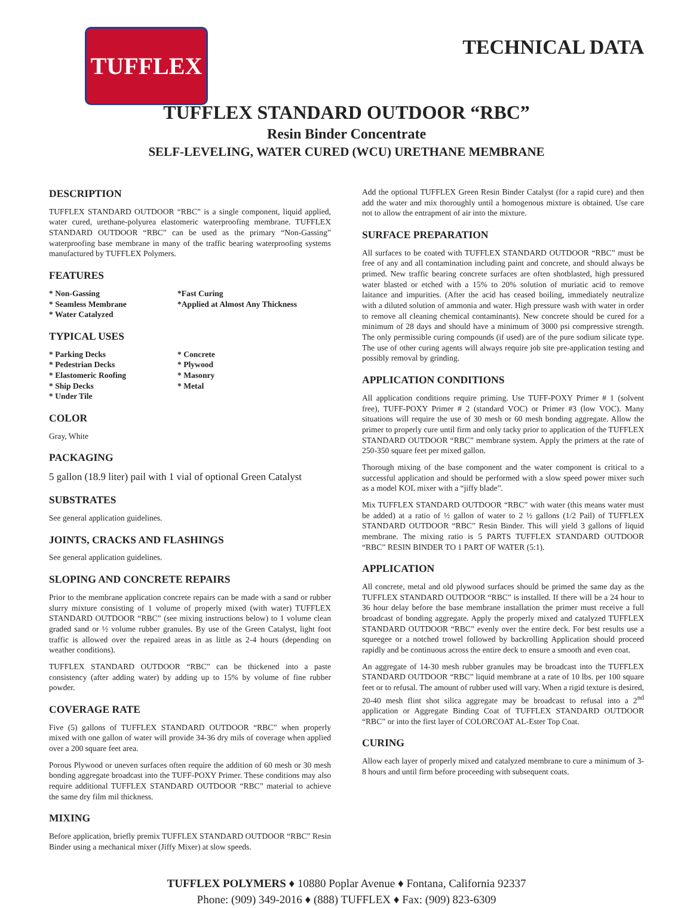TUFFLEX TECHNICAL DATA
TUFFLEX STANDARD OUTDOOR “RBC”
Resin Binder Concentrate
SELF-LEVELING, WATER CURED (WCU) URETHANE MEMBRANE
DESCRIPTION
TUFFLEX STANDARD OUTDOOR “RBC” is a single component, liquid applied, water cured, urethane-polyurea elastomeric waterproofing membrane. TUFFLEX STANDARD OUTDOOR “RBC” can be used as the primary “Non-Gassing” waterproofing base membrane in many of the traffic bearing waterproofing systems manufactured by TUFFLEX Polymers.
FEATURES
* Non-Gassing
* Seamless Membrane
* Water Catalyzed
*Fast Curing
*Applied at Almost Any Thickness
TYPICAL USES
* Parking Decks
* Pedestrian Decks
* Elastomeric Roofing
* Ship Decks
* Under Tile
* Concrete
* Plywood
* Masonry
* Metal
COLOR
Gray, White
PACKAGING
5 gallon (18.9 liter) pail with 1 vial of optional Green Catalyst
SUBSTRATES
See general application guidelines.
JOINTS, CRACKS AND FLASHINGS
See general application guidelines.
SLOPING AND CONCRETE REPAIRS
Prior to the membrane application concrete repairs can be made with a sand or rubber slurry mixture consisting of 1 volume of properly mixed (with water) TUFFLEX STANDARD OUTDOOR “RBC” (see mixing instructions below) to 1 volume clean graded sand or ½ volume rubber granules. By use of the Green Catalyst, light foot traffic is allowed over the repaired areas in as little as 2-4 hours (depending on weather conditions).
TUFFLEX STANDARD OUTDOOR “RBC” can be thickened into a paste consistency (after adding water) by adding up to 15% by volume of fine rubber powder.
COVERAGE RATE
Five (5) gallons of TUFFLEX STANDARD OUTDOOR “RBC” when properly mixed with one gallon of water will provide 34-36 dry mils of coverage when applied over a 200 square feet area.
Porous Plywood or uneven surfaces often require the addition of 60 mesh or 30 mesh bonding aggregate broadcast into the TUFF-POXY Primer. These conditions may also require additional TUFFLEX STANDARD OUTDOOR “RBC” material to achieve the same dry film mil thickness.
MIXING
Before application, briefly premix TUFFLEX STANDARD OUTDOOR “RBC” Resin Binder using a mechanical mixer (Jiffy Mixer) at slow speeds.
Add the optional TUFFLEX Green Resin Binder Catalyst (for a rapid cure) and then add the water and mix thoroughly until a homogenous mixture is obtained. Use care not to allow the entrapment of air into the mixture.
SURFACE PREPARATION
All surfaces to be coated with TUFFLEX STANDARD OUTDOOR “RBC” must be free of any and all contamination including paint and concrete, and should always be primed. New traffic bearing concrete surfaces are often shotblasted, high pressured water blasted or etched with a 15% to 20% solution of muriatic acid to remove laitance and impurities. (After the acid has ceased boiling, immediately neutralize with a diluted solution of ammonia and water. High pressure wash with water in order to remove all cleaning chemical contaminants). New concrete should be cured for a minimum of 28 days and should have a minimum of 3000 psi compressive strength. The only permissible curing compounds (if used) are of the pure sodium silicate type. The use of other curing agents will always require job site pre-application testing and possibly removal by grinding.
APPLICATION CONDITIONS
All application conditions require priming. Use TUFF-POXY Primer # 1 (solvent free), TUFF-POXY Primer # 2 (standard VOC) or Primer #3 (low VOC). Many situations will require the use of 30 mesh or 60 mesh bonding aggregate. Allow the primer to properly cure until firm and only tacky prior to application of the TUFFLEX STANDARD OUTDOOR “RBC” membrane system. Apply the primers at the rate of 250-350 square feet per mixed gallon.
Thorough mixing of the base component and the water component is critical to a successful application and should be performed with a slow speed power mixer such as a model KOL mixer with a “jiffy blade”.
Mix TUFFLEX STANDARD OUTDOOR “RBC” with water (this means water must be added) at a ratio of ½ gallon of water to 2 ½ gallons (1/2 Pail) of TUFFLEX STANDARD OUTDOOR “RBC” Resin Binder. This will yield 3 gallons of liquid membrane. The mixing ratio is 5 PARTS TUFFLEX STANDARD OUTDOOR “RBC” RESIN BINDER TO 1 PART OF WATER (5:1).
APPLICATION
All concrete, metal and old plywood surfaces should be primed the same day as the TUFFLEX STANDARD OUTDOOR “RBC” is installed. If there will be a 24 hour to 36 hour delay before the base membrane installation the primer must receive a full broadcast of bonding aggregate. Apply the properly mixed and catalyzed TUFFLEX STANDARD OUTDOOR “RBC” evenly over the entire deck. For best results use a squeegee or a notched trowel followed by backrolling Application should proceed rapidly and be continuous across the entire deck to ensure a smooth and even coat.
An aggregate of 14-30 mesh rubber granules may be broadcast into the TUFFLEX STANDARD OUTDOOR “RBC” liquid membrane at a rate of 10 lbs. per 100 square feet or to refusal. The amount of rubber used will vary. When a rigid texture is desired, 20-40 mesh flint shot silica aggregate may be broadcast to refusal into a 2<sup>nd</sup> application or Aggregate Binding Coat of TUFFLEX STANDARD OUTDOOR “RBC” or into the first layer of COLORCOAT AL-Ester Top Coat.
CURING
Allow each layer of properly mixed and catalyzed membrane to cure a minimum of 3-8 hours and until firm before proceeding with subsequent coats.
TUFFLEX POLYMERS ♦ 10880 Poplar Avenue ♦ Fontana, California 92337
Phone: (909) 349-2016 ♦ (888) TUFFLEX ♦ Fax: (909) 823-6309